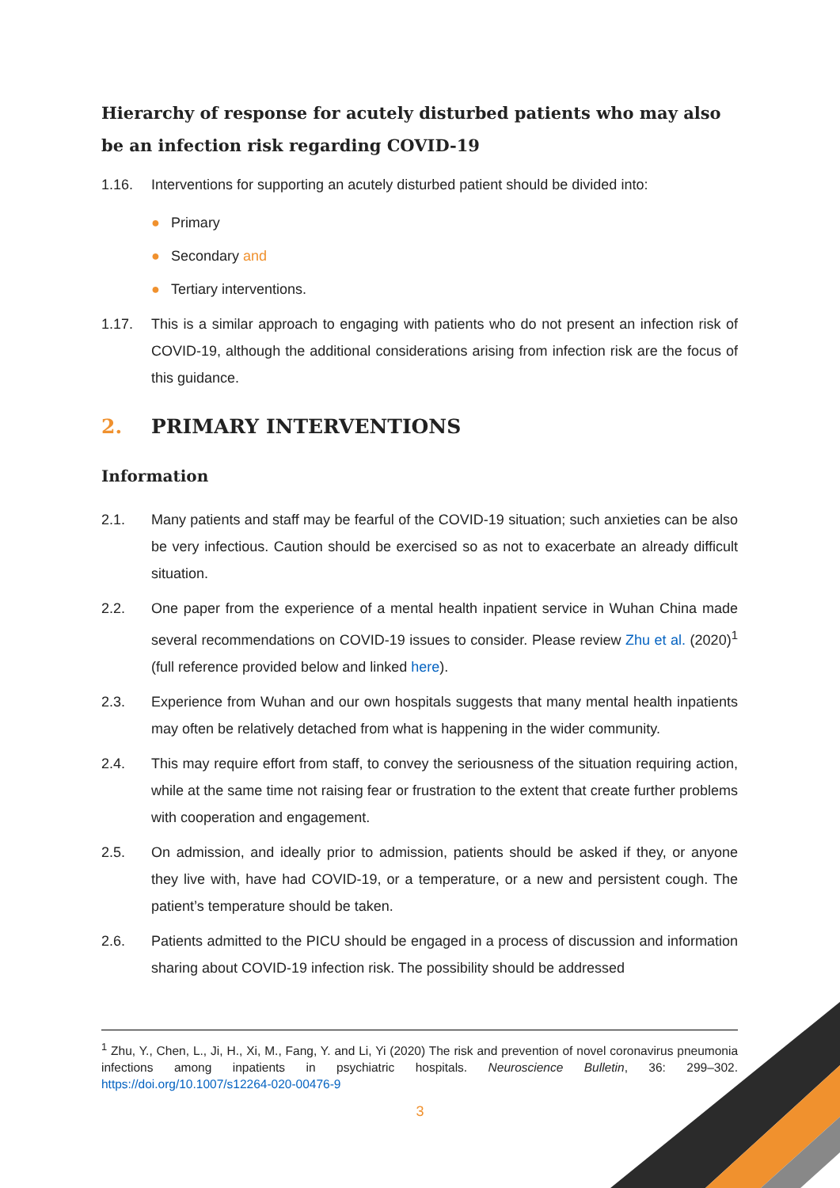Hierarchy of response for acutely disturbed patients who may also be an infection risk regarding COVID-19
1.16. Interventions for supporting an acutely disturbed patient should be divided into:
● Primary
● Secondary and
● Tertiary interventions.
1.17. This is a similar approach to engaging with patients who do not present an infection risk of COVID-19, although the additional considerations arising from infection risk are the focus of this guidance.
2. PRIMARY INTERVENTIONS
Information
2.1. Many patients and staff may be fearful of the COVID-19 situation; such anxieties can be also be very infectious. Caution should be exercised so as not to exacerbate an already difficult situation.
2.2. One paper from the experience of a mental health inpatient service in Wuhan China made several recommendations on COVID-19 issues to consider. Please review Zhu et al. (2020)<sup>1</sup> (full reference provided below and linked here).
2.3. Experience from Wuhan and our own hospitals suggests that many mental health inpatients may often be relatively detached from what is happening in the wider community.
2.4. This may require effort from staff, to convey the seriousness of the situation requiring action, while at the same time not raising fear or frustration to the extent that create further problems with cooperation and engagement.
2.5. On admission, and ideally prior to admission, patients should be asked if they, or anyone they live with, have had COVID-19, or a temperature, or a new and persistent cough. The patient’s temperature should be taken.
2.6. Patients admitted to the PICU should be engaged in a process of discussion and information sharing about COVID-19 infection risk. The possibility should be addressed
<sup>1</sup> Zhu, Y., Chen, L., Ji, H., Xi, M., Fang, Y. and Li, Yi (2020) The risk and prevention of novel coronavirus pneumonia infections among inpatients in psychiatric hospitals. Neuroscience Bulletin, 36: 299–302. https://doi.org/10.1007/s12264-020-00476-9
3